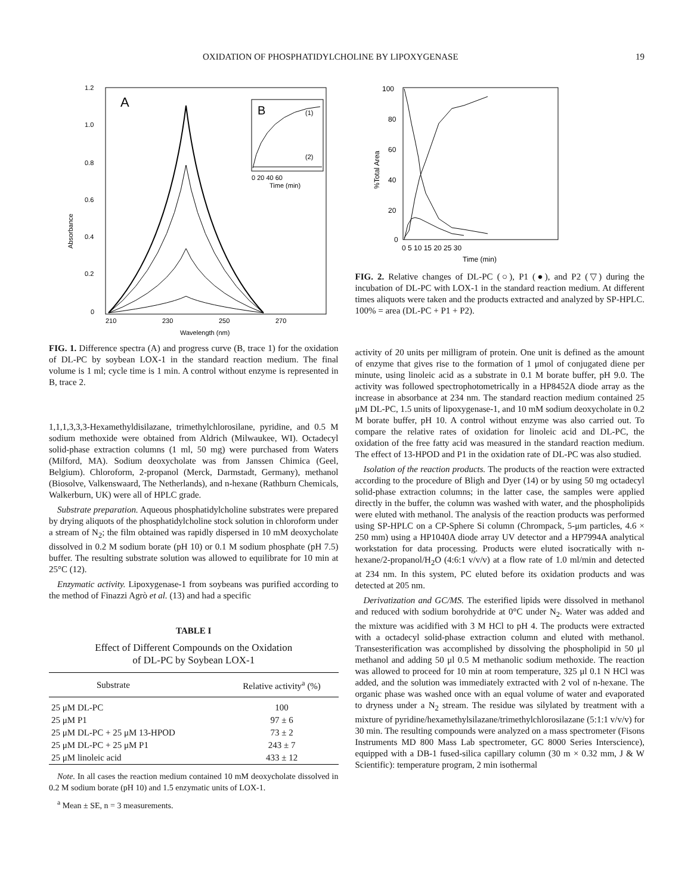OXIDATION OF PHOSPHATIDYLCHOLINE BY LIPOXYGENASE 19
A
B
(1)
(2)
0 20 40 60
Time (min)
210
230
250
270
1.2
1.0
0.8
0.6
0.4
0.2
0
Absorbance
Wavelength (nm)
FIG. 1. Difference spectra (A) and progress curve (B, trace 1) for the oxidation of DL-PC by soybean LOX-1 in the standard reaction medium. The final volume is 1 ml; cycle time is 1 min. A control without enzyme is represented in B, trace 2.
1,1,1,3,3,3-Hexamethyldisilazane, trimethylchlorosilane, pyridine, and 0.5 M sodium methoxide were obtained from Aldrich (Milwaukee, WI). Octadecyl solid-phase extraction columns (1 ml, 50 mg) were purchased from Waters (Milford, MA). Sodium deoxycholate was from Janssen Chimica (Geel, Belgium). Chloroform, 2-propanol (Merck, Darmstadt, Germany), methanol (Biosolve, Valkenswaard, The Netherlands), and n-hexane (Rathburn Chemicals, Walkerburn, UK) were all of HPLC grade.
Substrate preparation. Aqueous phosphatidylcholine substrates were prepared by drying aliquots of the phosphatidylcholine stock solution in chloroform under a stream of N<sub>2</sub>; the film obtained was rapidly dispersed in 10 mM deoxycholate dissolved in 0.2 M sodium borate (pH 10) or 0.1 M sodium phosphate (pH 7.5) buffer. The resulting substrate solution was allowed to equilibrate for 10 min at 25°C (12).
Enzymatic activity. Lipoxygenase-1 from soybeans was purified according to the method of Finazzi Agrò et al. (13) and had a specific
TABLE I
Effect of Different Compounds on the Oxidation
of DL-PC by Soybean LOX-1
| Substrate | Relative activity<sup>a</sup> (%) |
| --- | --- |
| 25 μM DL-PC | 100 |
| 25 μM P1 | 97 ± 6 |
| 25 μM DL-PC + 25 μM 13-HPOD | 73 ± 2 |
| 25 μM DL-PC + 25 μM P1 | 243 ± 7 |
| 25 μM linoleic acid | 433 ± 12 |
Note. In all cases the reaction medium contained 10 mM deoxycholate dissolved in 0.2 M sodium borate (pH 10) and 1.5 enzymatic units of LOX-1.
<sup>a</sup> Mean ± SE, n = 3 measurements.
100
80
60
40
20
0
0 5 10 15 20 25 30
Time (min)
%Total Area
FIG. 2. Relative changes of DL-PC (○), P1 (●), and P2 (▽) during the incubation of DL-PC with LOX-1 in the standard reaction medium. At different times aliquots were taken and the products extracted and analyzed by SP-HPLC. 100% = area (DL-PC + P1 + P2).
activity of 20 units per milligram of protein. One unit is defined as the amount of enzyme that gives rise to the formation of 1 μmol of conjugated diene per minute, using linoleic acid as a substrate in 0.1 M borate buffer, pH 9.0. The activity was followed spectrophotometrically in a HP8452A diode array as the increase in absorbance at 234 nm. The standard reaction medium contained 25 μM DL-PC, 1.5 units of lipoxygenase-1, and 10 mM sodium deoxycholate in 0.2 M borate buffer, pH 10. A control without enzyme was also carried out. To compare the relative rates of oxidation for linoleic acid and DL-PC, the oxidation of the free fatty acid was measured in the standard reaction medium. The effect of 13-HPOD and P1 in the oxidation rate of DL-PC was also studied.
Isolation of the reaction products. The products of the reaction were extracted according to the procedure of Bligh and Dyer (14) or by using 50 mg octadecyl solid-phase extraction columns; in the latter case, the samples were applied directly in the buffer, the column was washed with water, and the phospholipids were eluted with methanol. The analysis of the reaction products was performed using SP-HPLC on a CP-Sphere Si column (Chrompack, 5-μm particles, 4.6 × 250 mm) using a HP1040A diode array UV detector and a HP7994A analytical workstation for data processing. Products were eluted isocratically with n-hexane/2-propanol/H<sub>2</sub>O (4:6:1 v/v/v) at a flow rate of 1.0 ml/min and detected at 234 nm. In this system, PC eluted before its oxidation products and was detected at 205 nm.
Derivatization and GC/MS. The esterified lipids were dissolved in methanol and reduced with sodium borohydride at 0°C under N<sub>2</sub>. Water was added and the mixture was acidified with 3 M HCl to pH 4. The products were extracted with a octadecyl solid-phase extraction column and eluted with methanol. Transesterification was accomplished by dissolving the phospholipid in 50 μl methanol and adding 50 μl 0.5 M methanolic sodium methoxide. The reaction was allowed to proceed for 10 min at room temperature, 325 μl 0.1 N HCl was added, and the solution was immediately extracted with 2 vol of n-hexane. The organic phase was washed once with an equal volume of water and evaporated to dryness under a N<sub>2</sub> stream. The residue was silylated by treatment with a mixture of pyridine/hexamethylsilazane/trimethylchlorosilazane (5:1:1 v/v/v) for 30 min. The resulting compounds were analyzed on a mass spectrometer (Fisons Instruments MD 800 Mass Lab spectrometer, GC 8000 Series Interscience), equipped with a DB-1 fused-silica capillary column (30 m × 0.32 mm, J & W Scientific): temperature program, 2 min isothermal